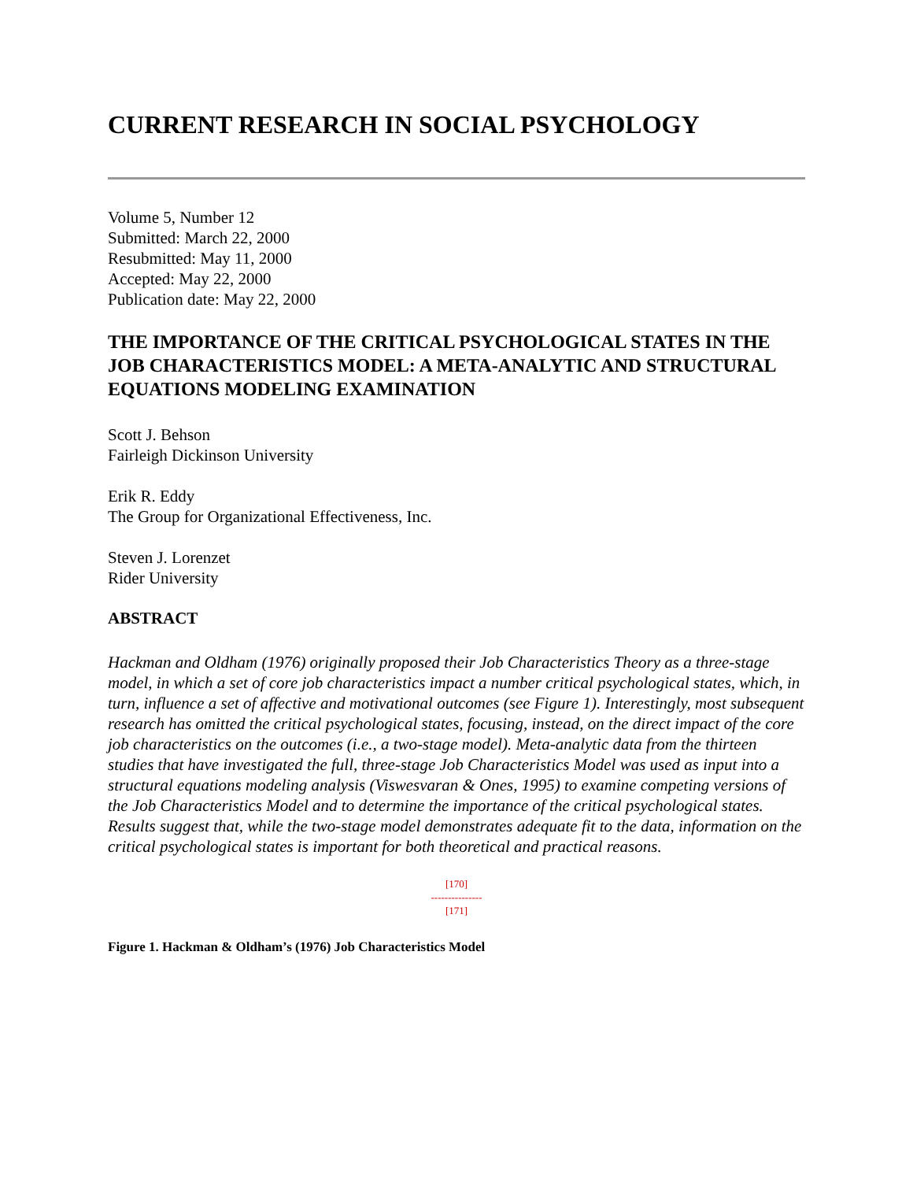CURRENT RESEARCH IN SOCIAL PSYCHOLOGY
Volume 5, Number 12
Submitted: March 22, 2000
Resubmitted: May 11, 2000
Accepted: May 22, 2000
Publication date: May 22, 2000
THE IMPORTANCE OF THE CRITICAL PSYCHOLOGICAL STATES IN THE JOB CHARACTERISTICS MODEL: A META-ANALYTIC AND STRUCTURAL EQUATIONS MODELING EXAMINATION
Scott J. Behson
Fairleigh Dickinson University
Erik R. Eddy
The Group for Organizational Effectiveness, Inc.
Steven J. Lorenzet
Rider University
ABSTRACT
Hackman and Oldham (1976) originally proposed their Job Characteristics Theory as a three-stage model, in which a set of core job characteristics impact a number critical psychological states, which, in turn, influence a set of affective and motivational outcomes (see Figure 1). Interestingly, most subsequent research has omitted the critical psychological states, focusing, instead, on the direct impact of the core job characteristics on the outcomes (i.e., a two-stage model). Meta-analytic data from the thirteen studies that have investigated the full, three-stage Job Characteristics Model was used as input into a structural equations modeling analysis (Viswesvaran & Ones, 1995) to examine competing versions of the Job Characteristics Model and to determine the importance of the critical psychological states. Results suggest that, while the two-stage model demonstrates adequate fit to the data, information on the critical psychological states is important for both theoretical and practical reasons.
[170]
---------------
[171]
Figure 1. Hackman & Oldham’s (1976) Job Characteristics Model